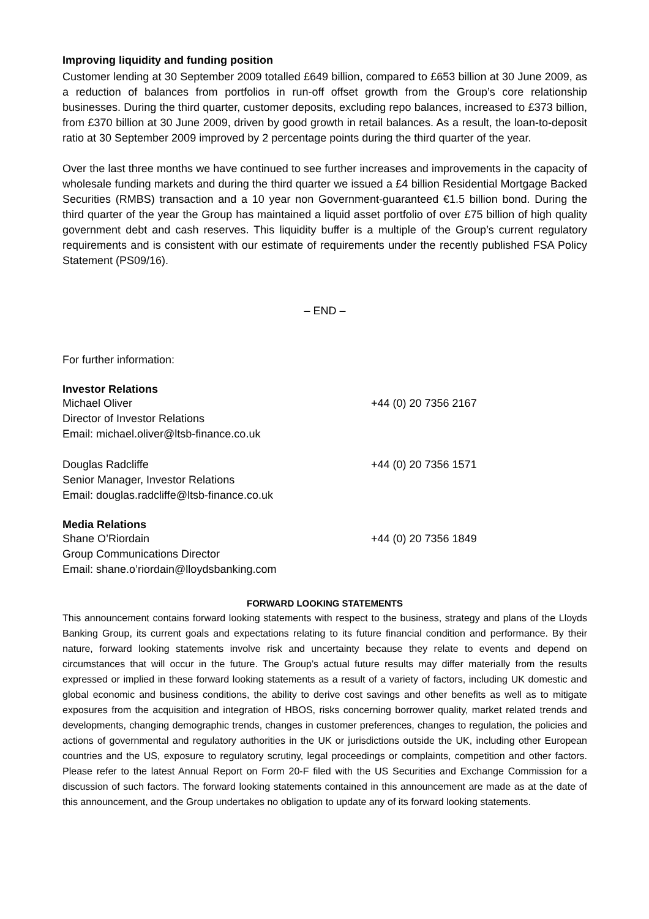Improving liquidity and funding position
Customer lending at 30 September 2009 totalled £649 billion, compared to £653 billion at 30 June 2009, as a reduction of balances from portfolios in run-off offset growth from the Group’s core relationship businesses. During the third quarter, customer deposits, excluding repo balances, increased to £373 billion, from £370 billion at 30 June 2009, driven by good growth in retail balances. As a result, the loan-to-deposit ratio at 30 September 2009 improved by 2 percentage points during the third quarter of the year.
Over the last three months we have continued to see further increases and improvements in the capacity of wholesale funding markets and during the third quarter we issued a £4 billion Residential Mortgage Backed Securities (RMBS) transaction and a 10 year non Government-guaranteed €1.5 billion bond. During the third quarter of the year the Group has maintained a liquid asset portfolio of over £75 billion of high quality government debt and cash reserves. This liquidity buffer is a multiple of the Group’s current regulatory requirements and is consistent with our estimate of requirements under the recently published FSA Policy Statement (PS09/16).
– END –
For further information:
Investor Relations
Michael Oliver +44 (0) 20 7356 2167
Director of Investor Relations
Email: michael.oliver@ltsb-finance.co.uk
Douglas Radcliffe +44 (0) 20 7356 1571
Senior Manager, Investor Relations
Email: douglas.radcliffe@ltsb-finance.co.uk
Media Relations
Shane O’Riordain +44 (0) 20 7356 1849
Group Communications Director
Email: shane.o’riordain@lloydsbanking.com
FORWARD LOOKING STATEMENTS
This announcement contains forward looking statements with respect to the business, strategy and plans of the Lloyds Banking Group, its current goals and expectations relating to its future financial condition and performance. By their nature, forward looking statements involve risk and uncertainty because they relate to events and depend on circumstances that will occur in the future. The Group’s actual future results may differ materially from the results expressed or implied in these forward looking statements as a result of a variety of factors, including UK domestic and global economic and business conditions, the ability to derive cost savings and other benefits as well as to mitigate exposures from the acquisition and integration of HBOS, risks concerning borrower quality, market related trends and developments, changing demographic trends, changes in customer preferences, changes to regulation, the policies and actions of governmental and regulatory authorities in the UK or jurisdictions outside the UK, including other European countries and the US, exposure to regulatory scrutiny, legal proceedings or complaints, competition and other factors. Please refer to the latest Annual Report on Form 20-F filed with the US Securities and Exchange Commission for a discussion of such factors. The forward looking statements contained in this announcement are made as at the date of this announcement, and the Group undertakes no obligation to update any of its forward looking statements.